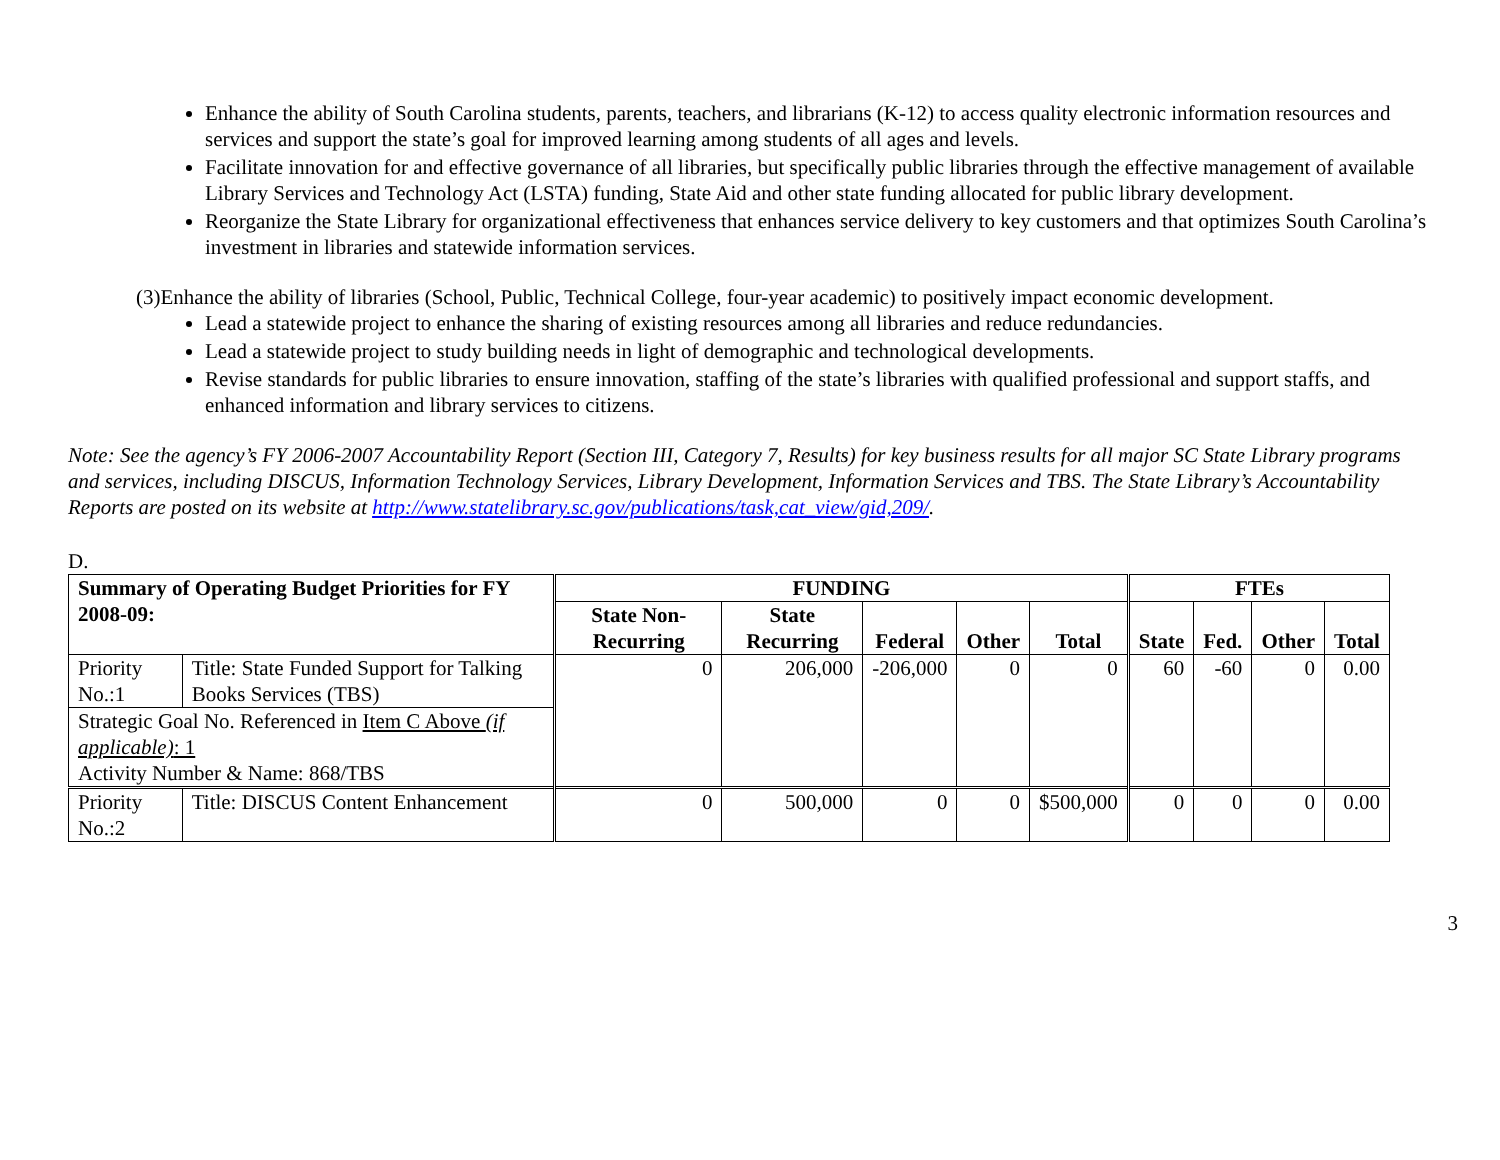Enhance the ability of South Carolina students, parents, teachers, and librarians (K-12) to access quality electronic information resources and services and support the state’s goal for improved learning among students of all ages and levels.
Facilitate innovation for and effective governance of all libraries, but specifically public libraries through the effective management of available Library Services and Technology Act (LSTA) funding, State Aid and other state funding allocated for public library development.
Reorganize the State Library for organizational effectiveness that enhances service delivery to key customers and that optimizes South Carolina’s investment in libraries and statewide information services.
(3)Enhance the ability of libraries (School, Public, Technical College, four-year academic) to positively impact economic development.
Lead a statewide project to enhance the sharing of existing resources among all libraries and reduce redundancies.
Lead a statewide project to study building needs in light of demographic and technological developments.
Revise standards for public libraries to ensure innovation, staffing of the state’s libraries with qualified professional and support staffs, and enhanced information and library services to citizens.
Note: See the agency’s FY 2006-2007 Accountability Report (Section III, Category 7, Results) for key business results for all major SC State Library programs and services, including DISCUS, Information Technology Services, Library Development, Information Services and TBS. The State Library’s Accountability Reports are posted on its website at http://www.statelibrary.sc.gov/publications/task,cat_view/gid,209/.
D.
| Summary of Operating Budget Priorities for FY 2008-09: | | FUNDING | | | | | FTEs | | | |
| --- | --- | --- | --- | --- | --- | --- | --- | --- | --- | --- |
| | | State Non-Recurring | State Recurring | Federal | Other | Total | State | Fed. | Other | Total |
| Priority No.:1 | Title: State Funded Support for Talking Books Services (TBS) | 0 | 206,000 | -206,000 | 0 | 0 | 60 | -60 | 0 | 0.00 |
| Strategic Goal No. Referenced in Item C Above (if applicable) : 1 Activity Number & Name: 868/TBS | | | | | | | | | | |
| Priority No.:2 | Title: DISCUS Content Enhancement | 0 | 500,000 | 0 | 0 | $500,000 | 0 | 0 | 0 | 0.00 |
3